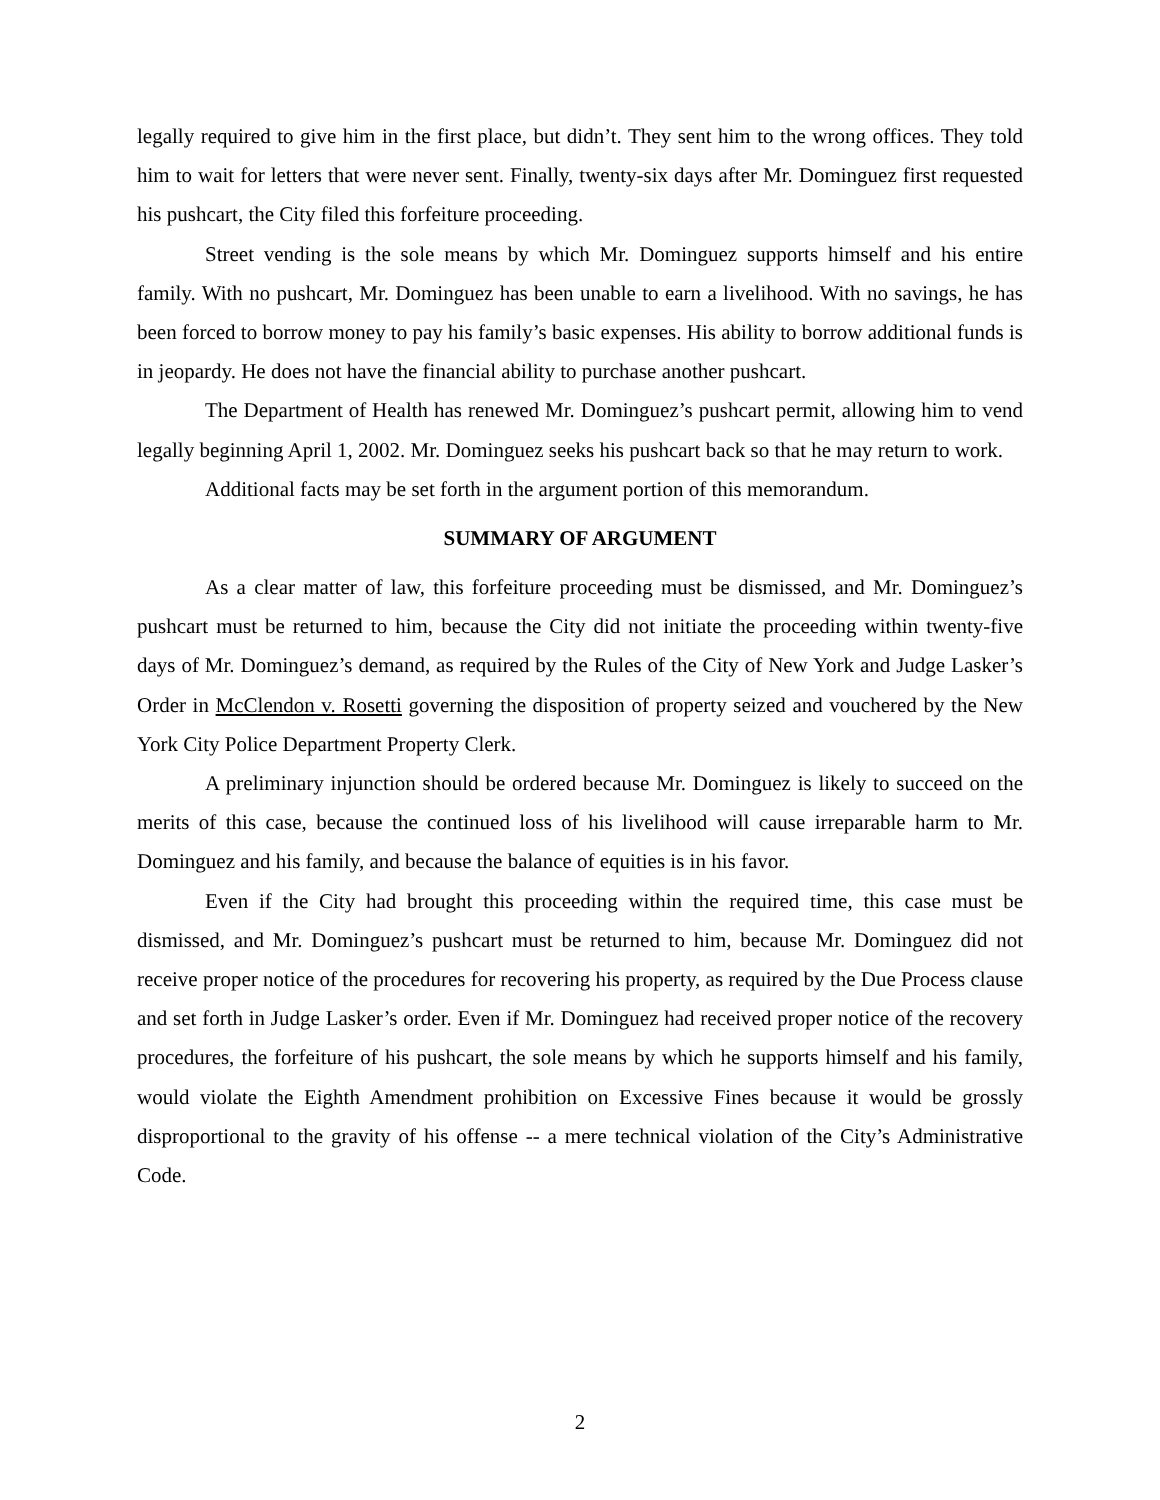legally required to give him in the first place, but didn’t. They sent him to the wrong offices. They told him to wait for letters that were never sent. Finally, twenty-six days after Mr. Dominguez first requested his pushcart, the City filed this forfeiture proceeding.
Street vending is the sole means by which Mr. Dominguez supports himself and his entire family. With no pushcart, Mr. Dominguez has been unable to earn a livelihood. With no savings, he has been forced to borrow money to pay his family’s basic expenses. His ability to borrow additional funds is in jeopardy. He does not have the financial ability to purchase another pushcart.
The Department of Health has renewed Mr. Dominguez’s pushcart permit, allowing him to vend legally beginning April 1, 2002. Mr. Dominguez seeks his pushcart back so that he may return to work.
Additional facts may be set forth in the argument portion of this memorandum.
SUMMARY OF ARGUMENT
As a clear matter of law, this forfeiture proceeding must be dismissed, and Mr. Dominguez’s pushcart must be returned to him, because the City did not initiate the proceeding within twenty-five days of Mr. Dominguez’s demand, as required by the Rules of the City of New York and Judge Lasker’s Order in McClendon v. Rosetti governing the disposition of property seized and vouchered by the New York City Police Department Property Clerk.
A preliminary injunction should be ordered because Mr. Dominguez is likely to succeed on the merits of this case, because the continued loss of his livelihood will cause irreparable harm to Mr. Dominguez and his family, and because the balance of equities is in his favor.
Even if the City had brought this proceeding within the required time, this case must be dismissed, and Mr. Dominguez’s pushcart must be returned to him, because Mr. Dominguez did not receive proper notice of the procedures for recovering his property, as required by the Due Process clause and set forth in Judge Lasker’s order. Even if Mr. Dominguez had received proper notice of the recovery procedures, the forfeiture of his pushcart, the sole means by which he supports himself and his family, would violate the Eighth Amendment prohibition on Excessive Fines because it would be grossly disproportional to the gravity of his offense -- a mere technical violation of the City’s Administrative Code.
2